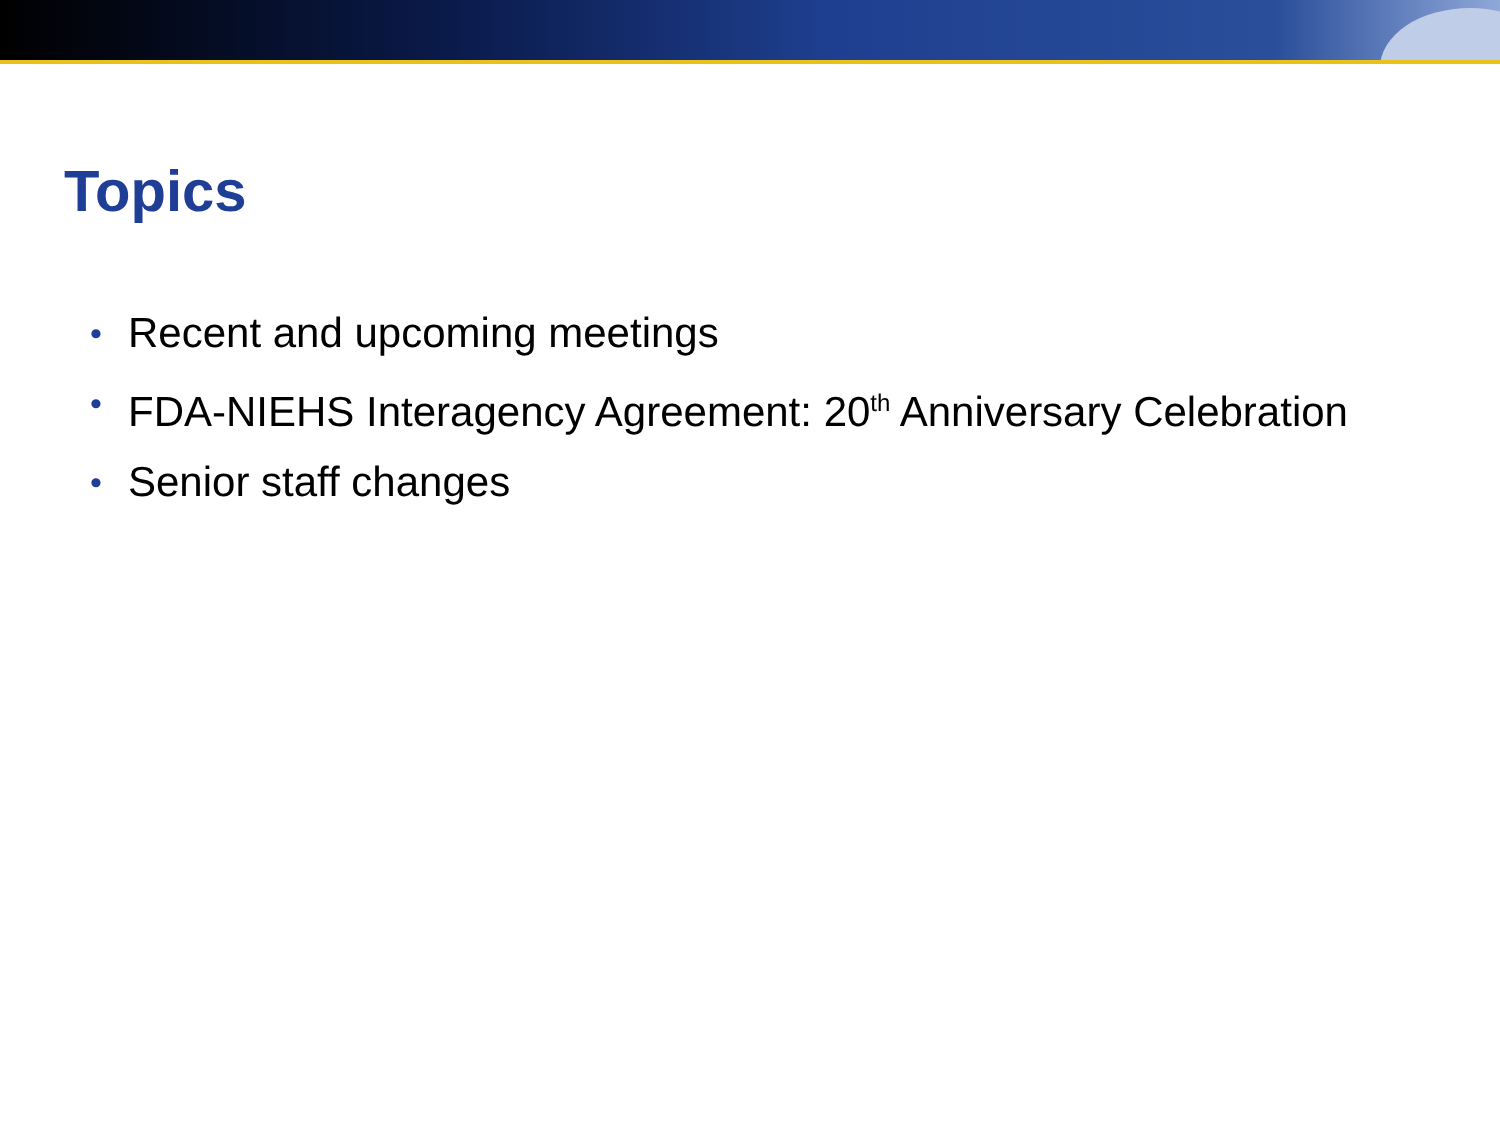Topics
• Recent and upcoming meetings
• FDA-NIEHS Interagency Agreement: 20<sup>th</sup> Anniversary Celebration
• Senior staff changes